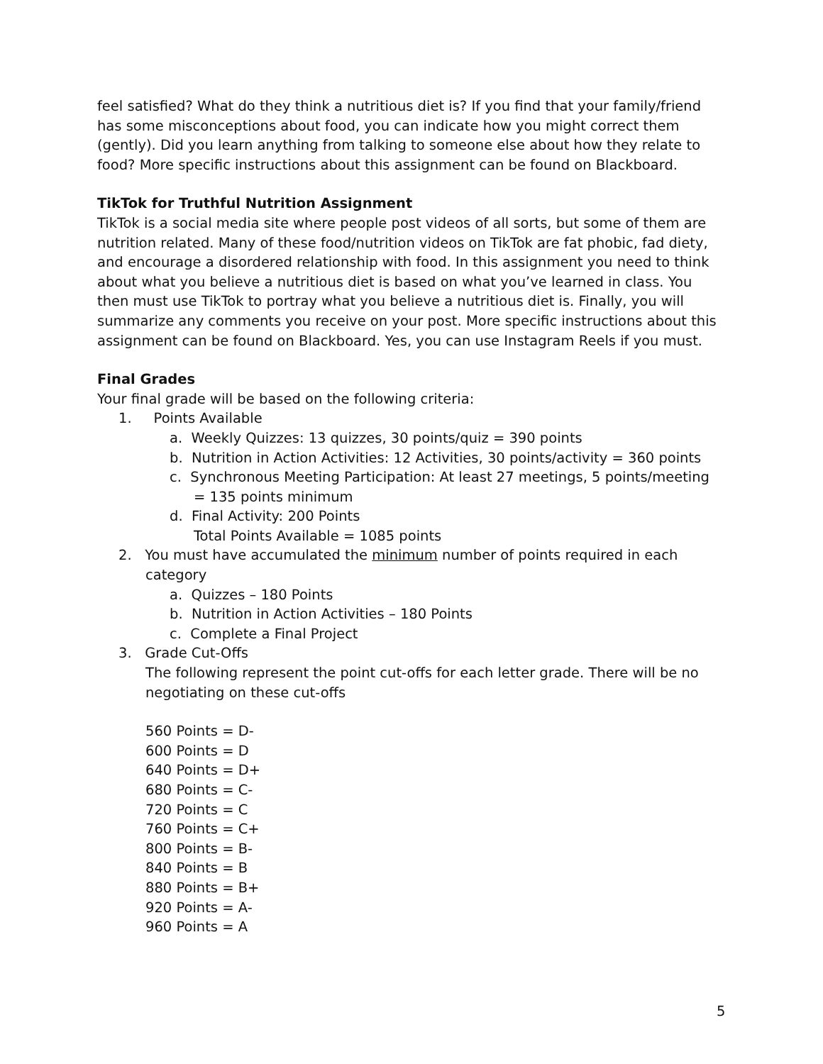feel satisfied? What do they think a nutritious diet is? If you find that your family/friend has some misconceptions about food, you can indicate how you might correct them (gently). Did you learn anything from talking to someone else about how they relate to food? More specific instructions about this assignment can be found on Blackboard.
TikTok for Truthful Nutrition Assignment
TikTok is a social media site where people post videos of all sorts, but some of them are nutrition related. Many of these food/nutrition videos on TikTok are fat phobic, fad diety, and encourage a disordered relationship with food. In this assignment you need to think about what you believe a nutritious diet is based on what you’ve learned in class. You then must use TikTok to portray what you believe a nutritious diet is. Finally, you will summarize any comments you receive on your post. More specific instructions about this assignment can be found on Blackboard. Yes, you can use Instagram Reels if you must.
Final Grades
Your final grade will be based on the following criteria:
1. Points Available
a. Weekly Quizzes: 13 quizzes, 30 points/quiz = 390 points
b. Nutrition in Action Activities: 12 Activities, 30 points/activity = 360 points
c. Synchronous Meeting Participation: At least 27 meetings, 5 points/meeting = 135 points minimum
d. Final Activity: 200 Points
Total Points Available = 1085 points
2. You must have accumulated the minimum number of points required in each category
a. Quizzes – 180 Points
b. Nutrition in Action Activities – 180 Points
c. Complete a Final Project
3. Grade Cut-Offs
The following represent the point cut-offs for each letter grade. There will be no negotiating on these cut-offs
560 Points = D-
600 Points = D
640 Points = D+
680 Points = C-
720 Points = C
760 Points = C+
800 Points = B-
840 Points = B
880 Points = B+
920 Points = A-
960 Points = A
5